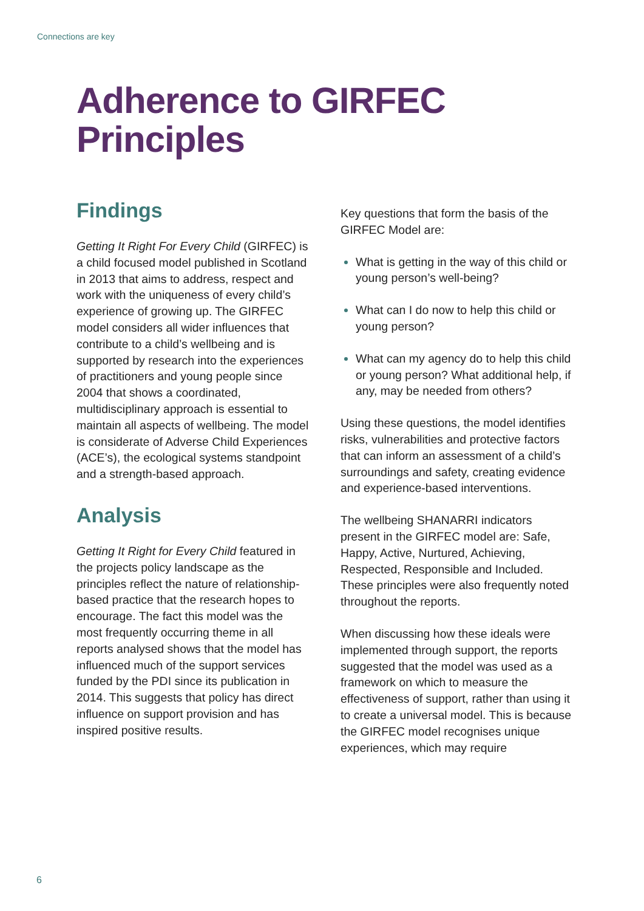Connections are key
Adherence to GIRFEC
Principles
Findings
Getting It Right For Every Child (GIRFEC) is a child focused model published in Scotland in 2013 that aims to address, respect and work with the uniqueness of every child’s experience of growing up. The GIRFEC model considers all wider influences that contribute to a child’s wellbeing and is supported by research into the experiences of practitioners and young people since 2004 that shows a coordinated, multidisciplinary approach is essential to maintain all aspects of wellbeing. The model is considerate of Adverse Child Experiences (ACE’s), the ecological systems standpoint and a strength-based approach.
Analysis
Getting It Right for Every Child featured in the projects policy landscape as the principles reflect the nature of relationship-based practice that the research hopes to encourage. The fact this model was the most frequently occurring theme in all reports analysed shows that the model has influenced much of the support services funded by the PDI since its publication in 2014. This suggests that policy has direct influence on support provision and has inspired positive results.
Key questions that form the basis of the GIRFEC Model are:
What is getting in the way of this child or young person’s well-being?
What can I do now to help this child or young person?
What can my agency do to help this child or young person? What additional help, if any, may be needed from others?
Using these questions, the model identifies risks, vulnerabilities and protective factors that can inform an assessment of a child’s surroundings and safety, creating evidence and experience-based interventions.
The wellbeing SHANARRI indicators present in the GIRFEC model are: Safe, Happy, Active, Nurtured, Achieving, Respected, Responsible and Included. These principles were also frequently noted throughout the reports.
When discussing how these ideals were implemented through support, the reports suggested that the model was used as a framework on which to measure the effectiveness of support, rather than using it to create a universal model. This is because the GIRFEC model recognises unique experiences, which may require
6